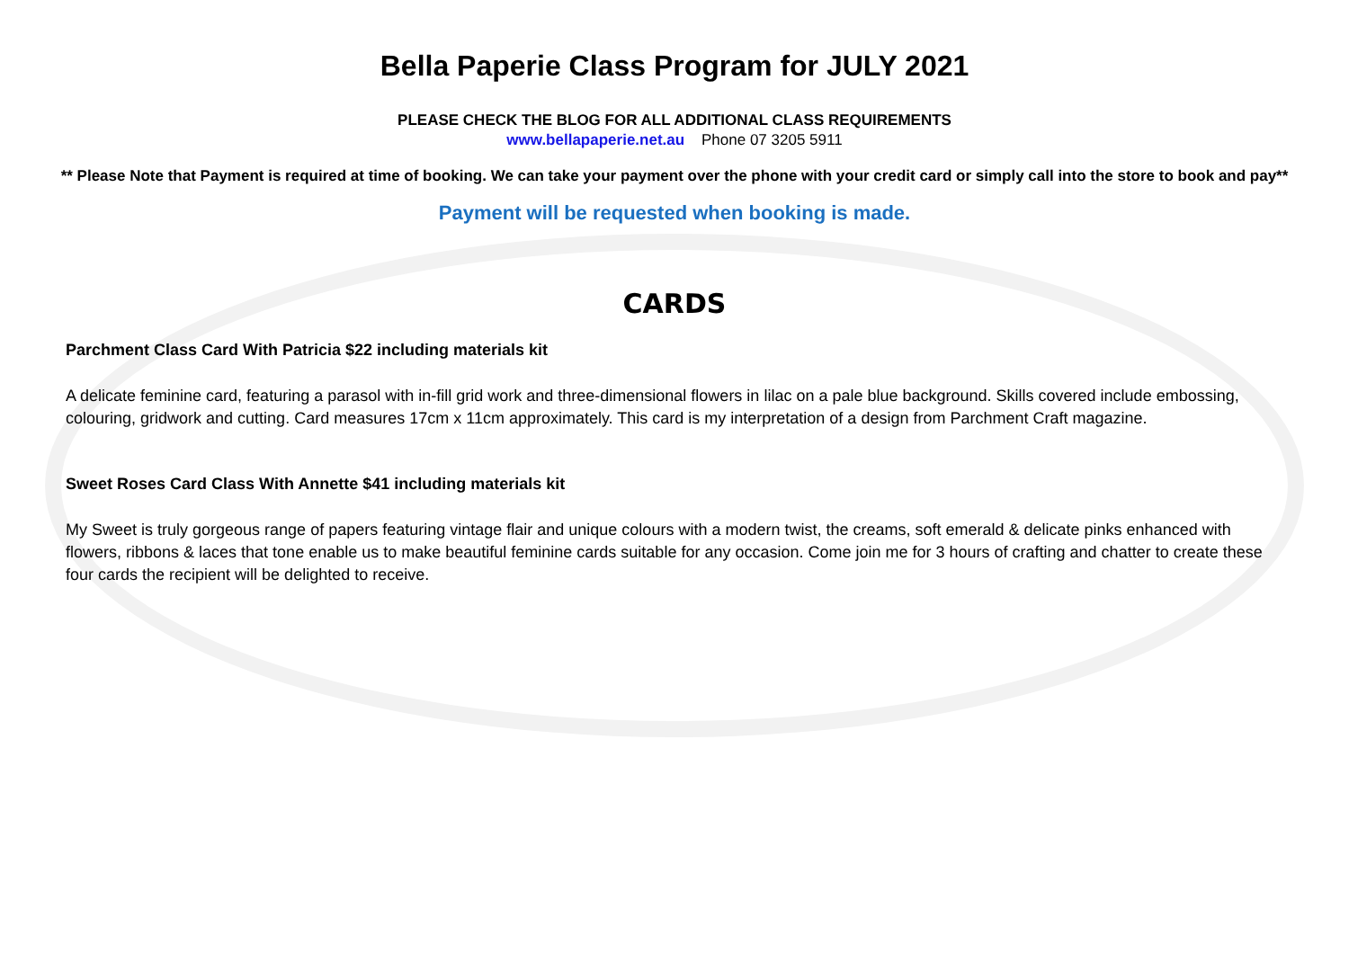Bella Paperie Class Program for JULY 2021
PLEASE CHECK THE BLOG FOR ALL ADDITIONAL CLASS REQUIREMENTS
www.bellapaperie.net.au Phone 07 3205 5911
** Please Note that Payment is required at time of booking. We can take your payment over the phone with your credit card or simply call into the store to book and pay**
Payment will be requested when booking is made.
CARDS
Parchment Class Card With Patricia $22 including materials kit
A delicate feminine card, featuring a parasol with in-fill grid work and three-dimensional flowers in lilac on a pale blue background. Skills covered include embossing, colouring, gridwork and cutting. Card measures 17cm x 11cm approximately. This card is my interpretation of a design from Parchment Craft magazine.
Sweet Roses Card Class With Annette $41 including materials kit
My Sweet is truly gorgeous range of papers featuring vintage flair and unique colours with a modern twist, the creams, soft emerald & delicate pinks enhanced with flowers, ribbons & laces that tone enable us to make beautiful feminine cards suitable for any occasion. Come join me for 3 hours of crafting and chatter to create these four cards the recipient will be delighted to receive.